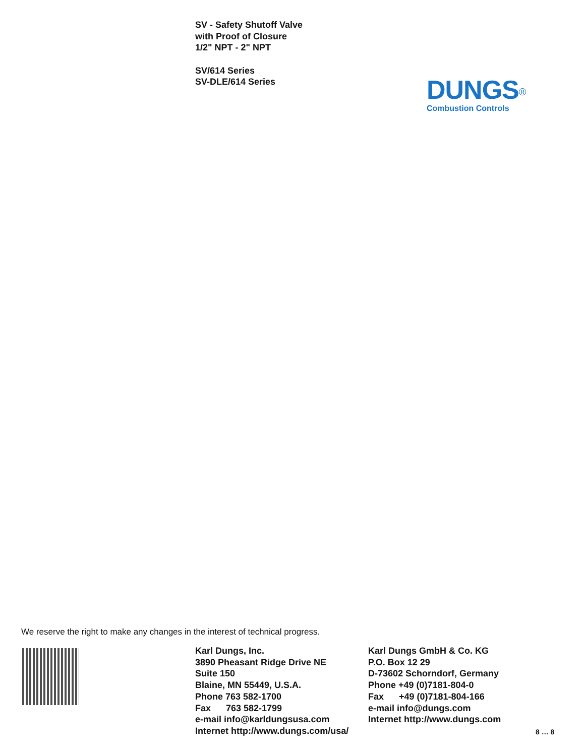SV - Safety Shutoff Valve
with Proof of Closure
1/2" NPT - 2" NPT
SV/614 Series
SV-DLE/614 Series
DUNGS<sup>®</sup>
Combustion Controls
We reserve the right to make any changes in the interest of technical progress.
Karl Dungs, Inc.
3890 Pheasant Ridge Drive NE
Suite 150
Blaine, MN 55449, U.S.A.
Phone 763 582-1700
Fax 763 582-1799
e-mail info@karldungsusa.com
Internet http://www.dungs.com/usa/
Karl Dungs GmbH & Co. KG
P.O. Box 12 29
D-73602 Schorndorf, Germany
Phone +49 (0)7181-804-0
Fax +49 (0)7181-804-166
e-mail info@dungs.com
Internet http://www.dungs.com
8 … 8